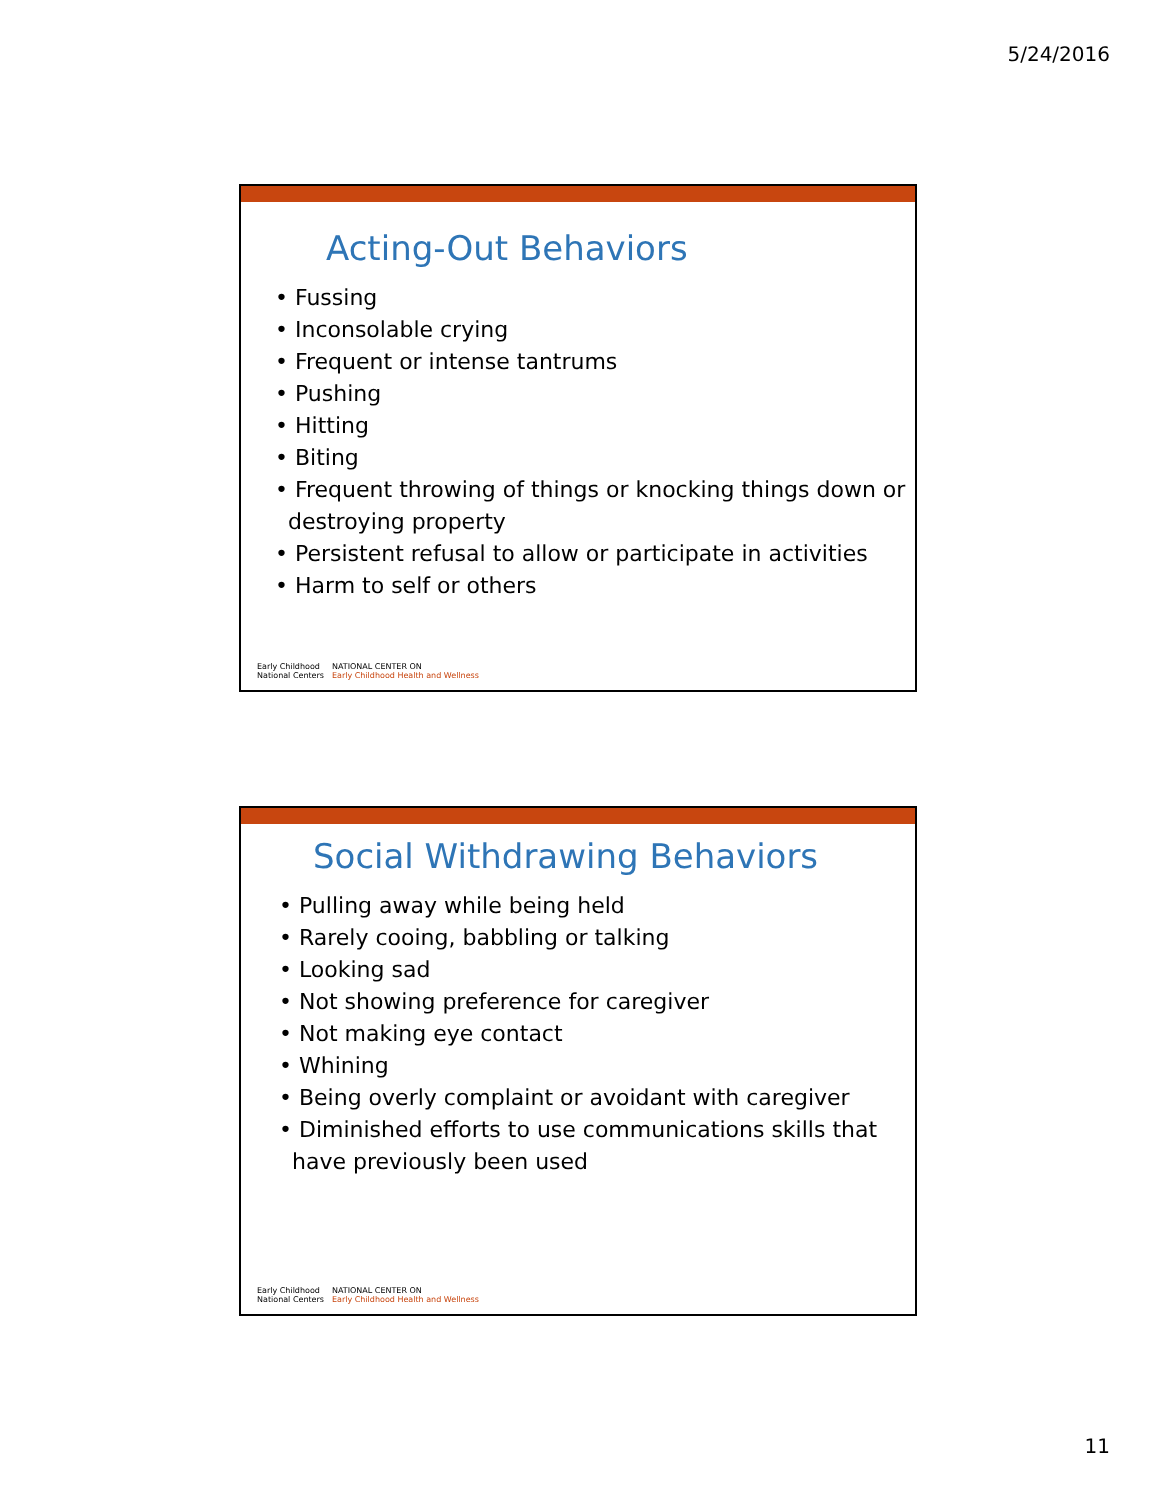5/24/2016
Acting-Out Behaviors
• Fussing
• Inconsolable crying
• Frequent or intense tantrums
• Pushing
• Hitting
• Biting
• Frequent throwing of things or knocking things down or destroying property
• Persistent refusal to allow or participate in activities
• Harm to self or others
Early Childhood
National Centers
NATIONAL CENTER ON
Early Childhood Health and Wellness
Social Withdrawing Behaviors
• Pulling away while being held
• Rarely cooing, babbling or talking
• Looking sad
• Not showing preference for caregiver
• Not making eye contact
• Whining
• Being overly complaint or avoidant with caregiver
• Diminished efforts to use communications skills that have previously been used
Early Childhood
National Centers
NATIONAL CENTER ON
Early Childhood Health and Wellness
11